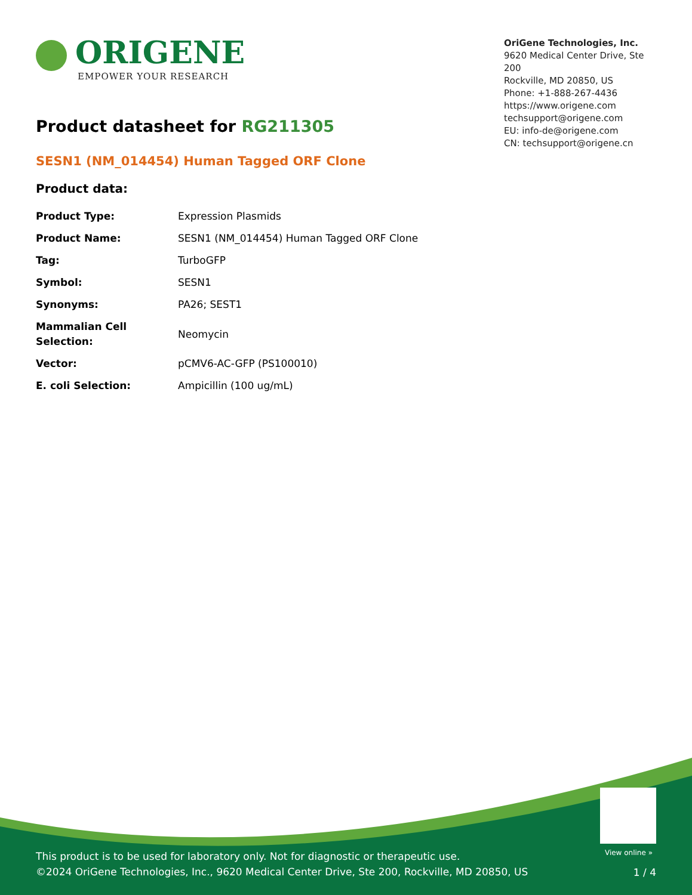ORIGENE
EMPOWER YOUR RESEARCH
OriGene Technologies, Inc.
9620 Medical Center Drive, Ste 200
Rockville, MD 20850, US
Phone: +1-888-267-4436
https://www.origene.com
techsupport@origene.com
EU: info-de@origene.com
CN: techsupport@origene.cn
Product datasheet for RG211305
SESN1 (NM_014454) Human Tagged ORF Clone
Product data:
| Product Type: | Expression Plasmids |
| Product Name: | SESN1 (NM_014454) Human Tagged ORF Clone |
| Tag: | TurboGFP |
| Symbol: | SESN1 |
| Synonyms: | PA26; SEST1 |
| Mammalian Cell Selection: | Neomycin |
| Vector: | pCMV6-AC-GFP (PS100010) |
| E. coli Selection: | Ampicillin (100 ug/mL) |
View online »
This product is to be used for laboratory only. Not for diagnostic or therapeutic use.
©2024 OriGene Technologies, Inc., 9620 Medical Center Drive, Ste 200, Rockville, MD 20850, US
1 / 4